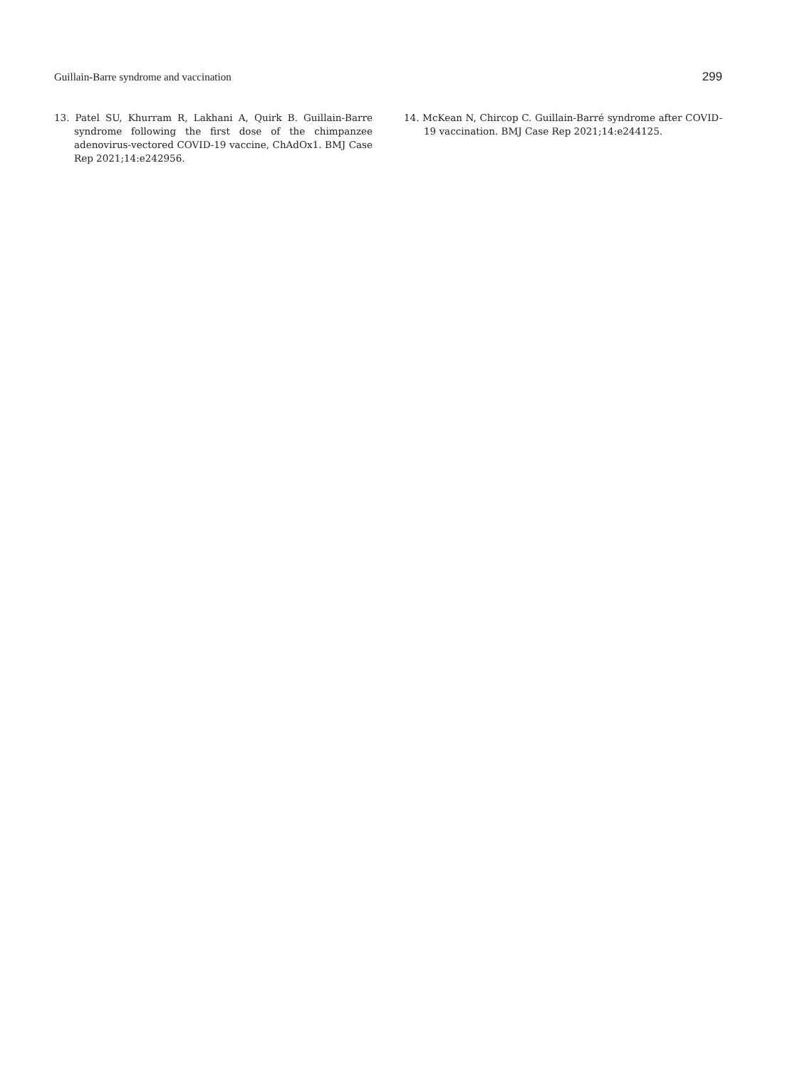Guillain-Barre syndrome and vaccination 299
13. Patel SU, Khurram R, Lakhani A, Quirk B. Guillain-Barre syndrome following the first dose of the chimpanzee adenovirus-vectored COVID-19 vaccine, ChAdOx1. BMJ Case Rep 2021;14:e242956.
14. McKean N, Chircop C. Guillain-Barré syndrome after COVID-19 vaccination. BMJ Case Rep 2021;14:e244125.